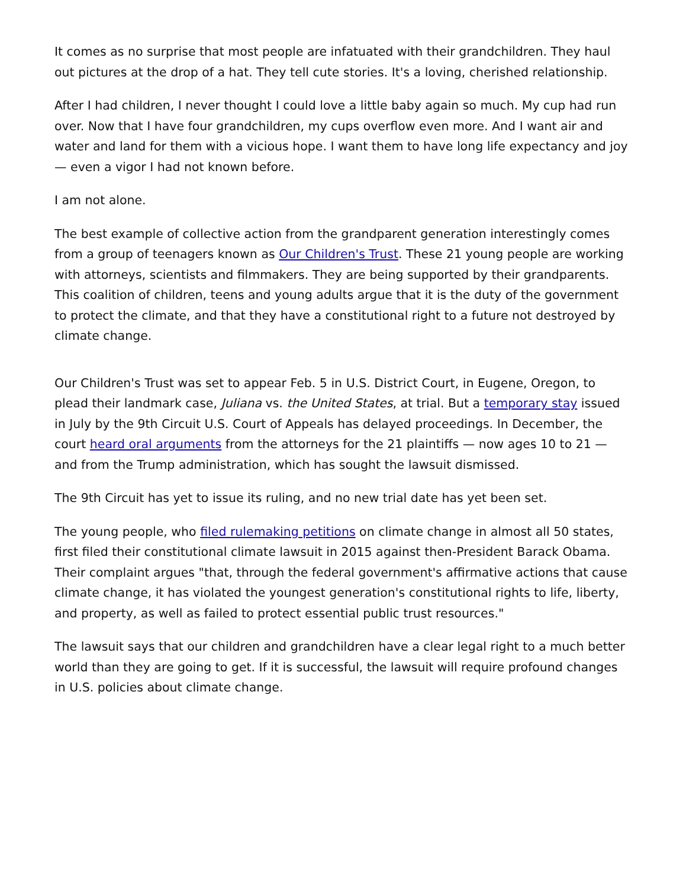It comes as no surprise that most people are infatuated with their grandchildren. They haul out pictures at the drop of a hat. They tell cute stories. It's a loving, cherished relationship.
After I had children, I never thought I could love a little baby again so much. My cup had run over. Now that I have four grandchildren, my cups overflow even more. And I want air and water and land for them with a vicious hope. I want them to have long life expectancy and joy — even a vigor I had not known before.
I am not alone.
The best example of collective action from the grandparent generation interestingly comes from a group of teenagers known as Our Children's Trust. These 21 young people are working with attorneys, scientists and filmmakers. They are being supported by their grandparents. This coalition of children, teens and young adults argue that it is the duty of the government to protect the climate, and that they have a constitutional right to a future not destroyed by climate change.
Our Children's Trust was set to appear Feb. 5 in U.S. District Court, in Eugene, Oregon, to plead their landmark case, Juliana vs. the United States, at trial. But a temporary stay issued in July by the 9th Circuit U.S. Court of Appeals has delayed proceedings. In December, the court heard oral arguments from the attorneys for the 21 plaintiffs — now ages 10 to 21 — and from the Trump administration, which has sought the lawsuit dismissed.
The 9th Circuit has yet to issue its ruling, and no new trial date has yet been set.
The young people, who filed rulemaking petitions on climate change in almost all 50 states, first filed their constitutional climate lawsuit in 2015 against then-President Barack Obama. Their complaint argues "that, through the federal government's affirmative actions that cause climate change, it has violated the youngest generation's constitutional rights to life, liberty, and property, as well as failed to protect essential public trust resources."
The lawsuit says that our children and grandchildren have a clear legal right to a much better world than they are going to get. If it is successful, the lawsuit will require profound changes in U.S. policies about climate change.